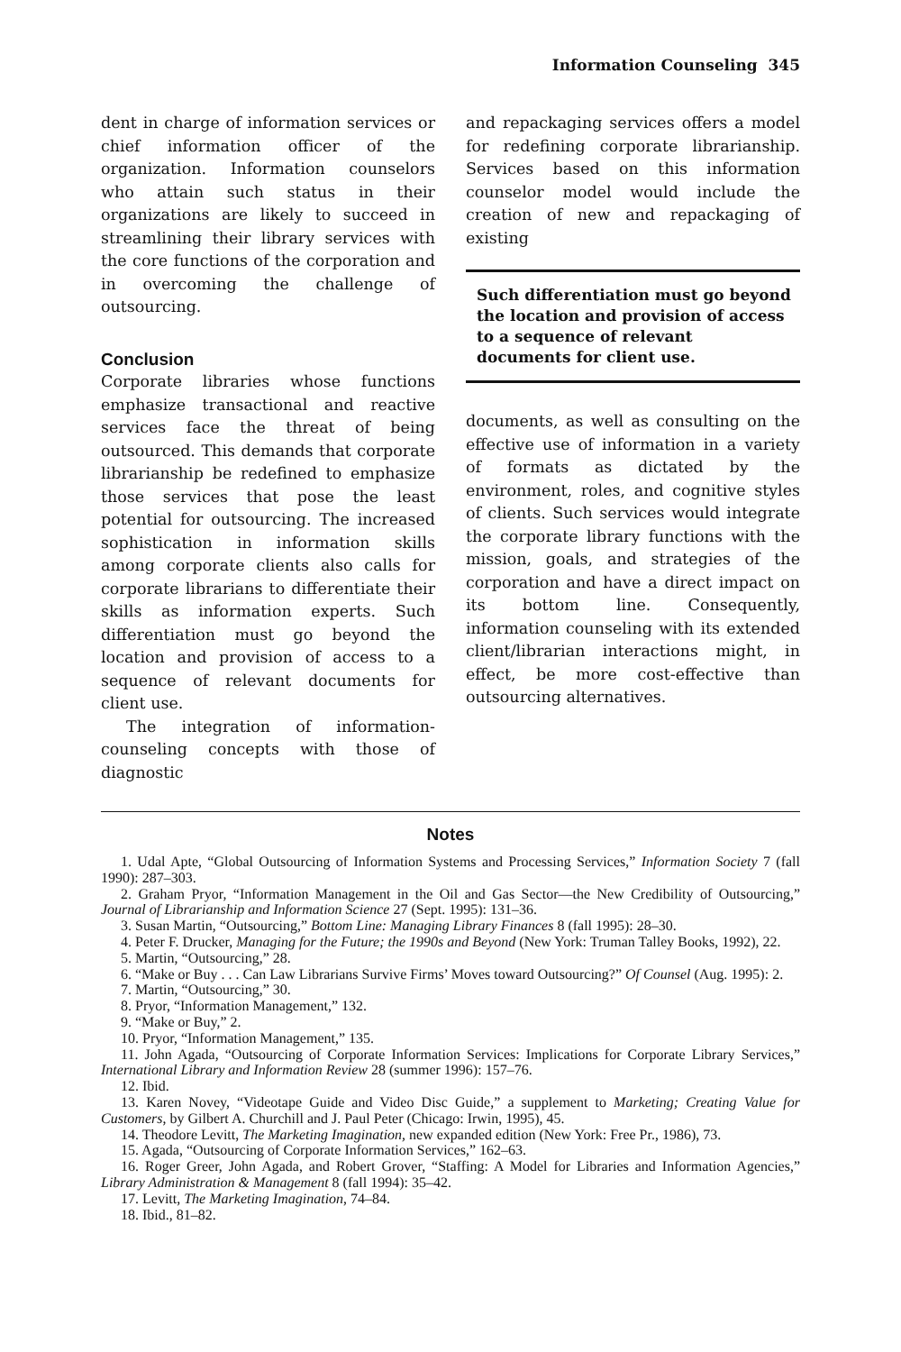Information Counseling 345
dent in charge of information services or chief information officer of the organization. Information counselors who attain such status in their organizations are likely to succeed in streamlining their library services with the core functions of the corporation and in overcoming the challenge of outsourcing.
Conclusion
Corporate libraries whose functions emphasize transactional and reactive services face the threat of being outsourced. This demands that corporate librarianship be redefined to emphasize those services that pose the least potential for outsourcing. The increased sophistication in information skills among corporate clients also calls for corporate librarians to differentiate their skills as information experts. Such differentiation must go beyond the location and provision of access to a sequence of relevant documents for client use.
The integration of information-counseling concepts with those of diagnostic
and repackaging services offers a model for redefining corporate librarianship. Services based on this information counselor model would include the creation of new and repackaging of existing
Such differentiation must go beyond the location and provision of access to a sequence of relevant documents for client use.
documents, as well as consulting on the effective use of information in a variety of formats as dictated by the environment, roles, and cognitive styles of clients. Such services would integrate the corporate library functions with the mission, goals, and strategies of the corporation and have a direct impact on its bottom line. Consequently, information counseling with its extended client/librarian interactions might, in effect, be more cost-effective than outsourcing alternatives.
Notes
1. Udal Apte, “Global Outsourcing of Information Systems and Processing Services,” Information Society 7 (fall 1990): 287–303.
2. Graham Pryor, “Information Management in the Oil and Gas Sector—the New Credibility of Outsourcing,” Journal of Librarianship and Information Science 27 (Sept. 1995): 131–36.
3. Susan Martin, “Outsourcing,” Bottom Line: Managing Library Finances 8 (fall 1995): 28–30.
4. Peter F. Drucker, Managing for the Future; the 1990s and Beyond (New York: Truman Talley Books, 1992), 22.
5. Martin, “Outsourcing,” 28.
6. “Make or Buy . . . Can Law Librarians Survive Firms’ Moves toward Outsourcing?” Of Counsel (Aug. 1995): 2.
7. Martin, “Outsourcing,” 30.
8. Pryor, “Information Management,” 132.
9. “Make or Buy,” 2.
10. Pryor, “Information Management,” 135.
11. John Agada, “Outsourcing of Corporate Information Services: Implications for Corporate Library Services,” International Library and Information Review 28 (summer 1996): 157–76.
12. Ibid.
13. Karen Novey, “Videotape Guide and Video Disc Guide,” a supplement to Marketing; Creating Value for Customers, by Gilbert A. Churchill and J. Paul Peter (Chicago: Irwin, 1995), 45.
14. Theodore Levitt, The Marketing Imagination, new expanded edition (New York: Free Pr., 1986), 73.
15. Agada, “Outsourcing of Corporate Information Services,” 162–63.
16. Roger Greer, John Agada, and Robert Grover, “Staffing: A Model for Libraries and Information Agencies,” Library Administration & Management 8 (fall 1994): 35–42.
17. Levitt, The Marketing Imagination, 74–84.
18. Ibid., 81–82.